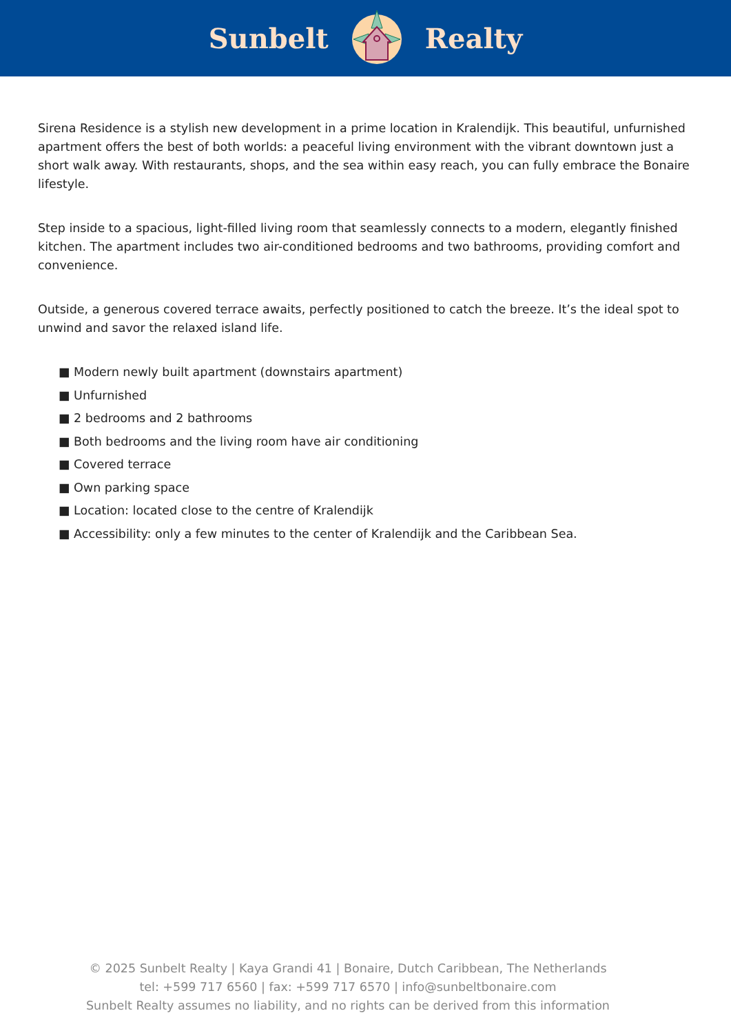Sunbelt Realty
Sirena Residence is a stylish new development in a prime location in Kralendijk. This beautiful, unfurnished apartment offers the best of both worlds: a peaceful living environment with the vibrant downtown just a short walk away. With restaurants, shops, and the sea within easy reach, you can fully embrace the Bonaire lifestyle.
Step inside to a spacious, light-filled living room that seamlessly connects to a modern, elegantly finished kitchen. The apartment includes two air-conditioned bedrooms and two bathrooms, providing comfort and convenience.
Outside, a generous covered terrace awaits, perfectly positioned to catch the breeze. It’s the ideal spot to unwind and savor the relaxed island life.
■ Modern newly built apartment (downstairs apartment)
■ Unfurnished
■ 2 bedrooms and 2 bathrooms
■ Both bedrooms and the living room have air conditioning
■ Covered terrace
■ Own parking space
■ Location: located close to the centre of Kralendijk
■ Accessibility: only a few minutes to the center of Kralendijk and the Caribbean Sea.
© 2025 Sunbelt Realty | Kaya Grandi 41 | Bonaire, Dutch Caribbean, The Netherlands
tel: +599 717 6560 | fax: +599 717 6570 | info@sunbeltbonaire.com
Sunbelt Realty assumes no liability, and no rights can be derived from this information